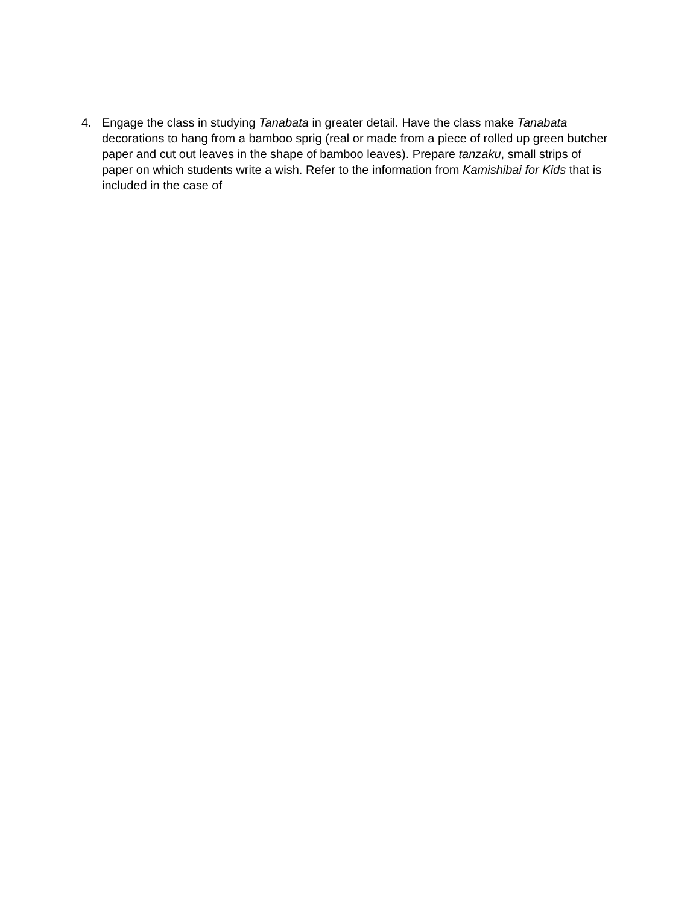4. Engage the class in studying Tanabata in greater detail. Have the class make Tanabata decorations to hang from a bamboo sprig (real or made from a piece of rolled up green butcher paper and cut out leaves in the shape of bamboo leaves). Prepare tanzaku, small strips of paper on which students write a wish. Refer to the information from Kamishibai for Kids that is included in the case of